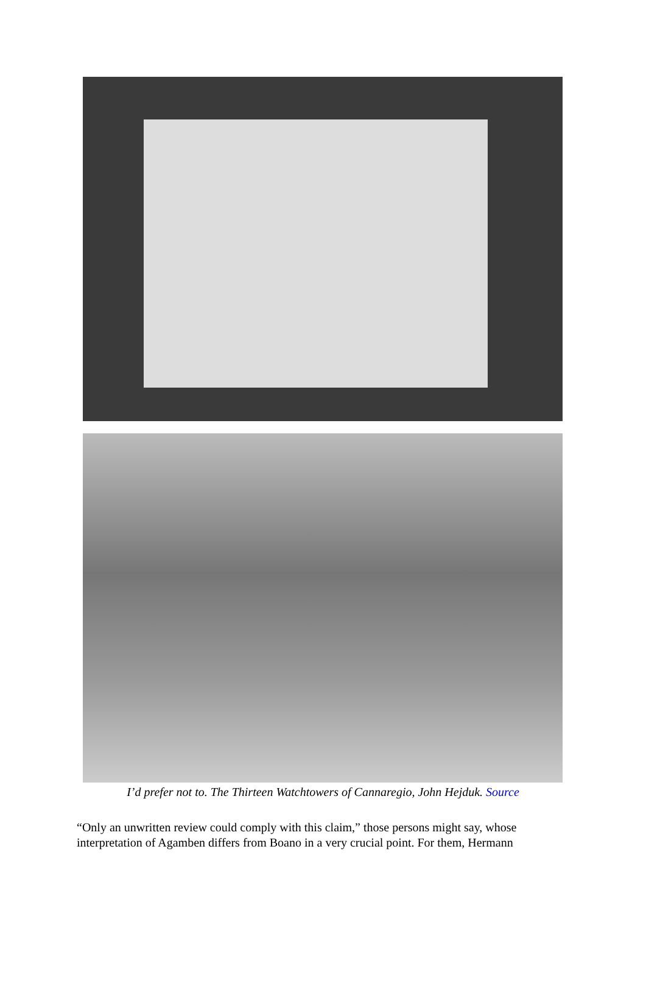I’d prefer not to. The Thirteen Watchtowers of Cannaregio, John Hejduk. Source
“Only an unwritten review could comply with this claim,” those persons might say, whose interpretation of Agamben differs from Boano in a very crucial point. For them, Hermann